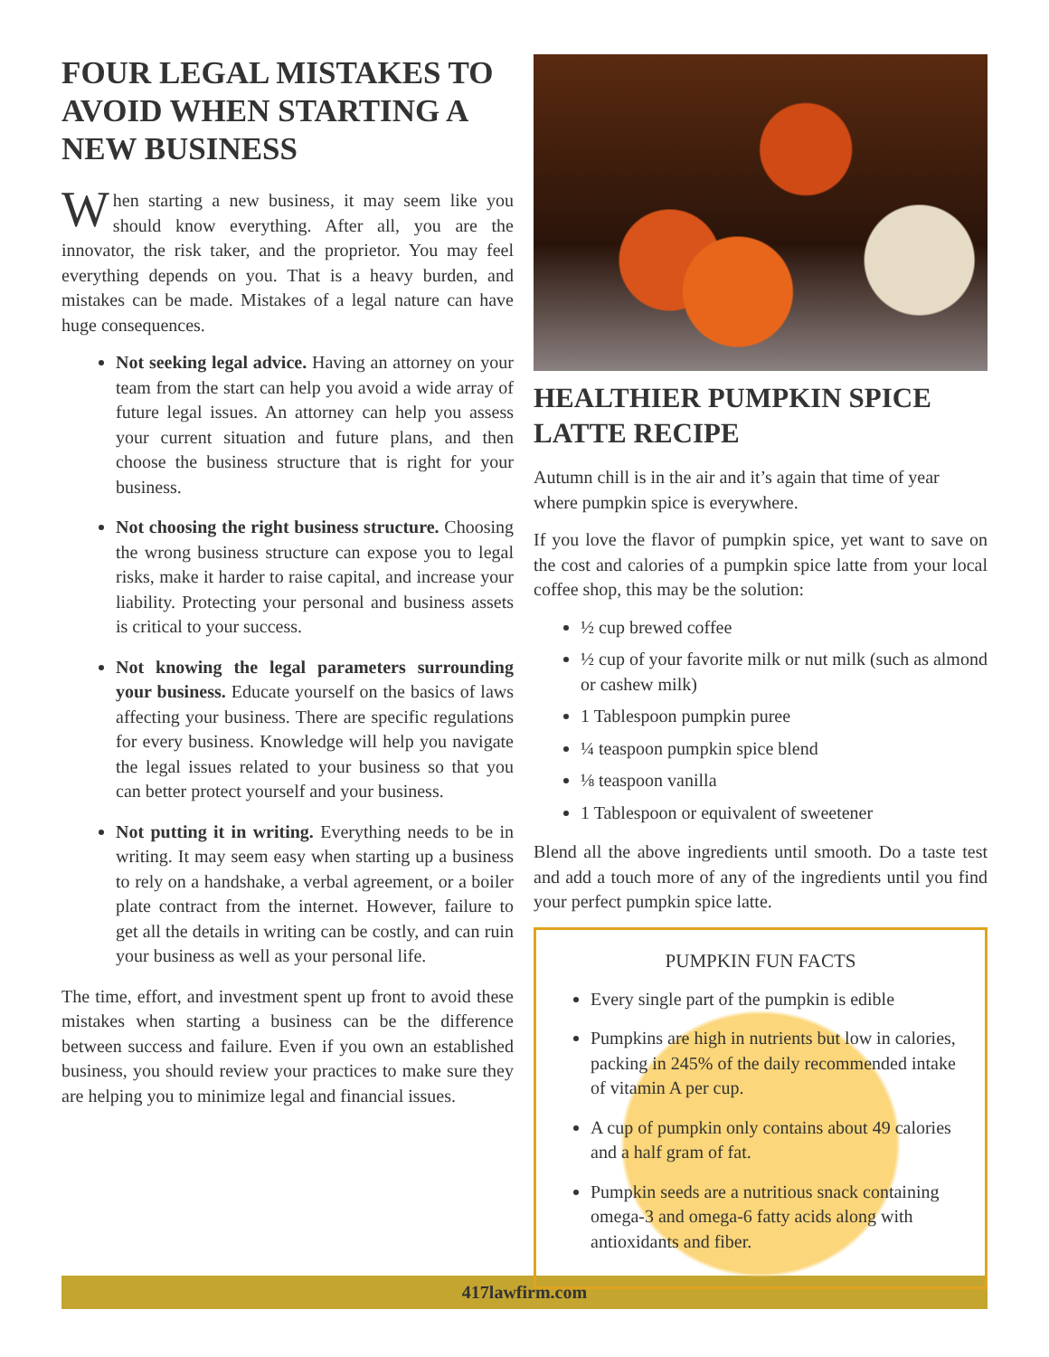FOUR LEGAL MISTAKES TO AVOID WHEN STARTING A NEW BUSINESS
When starting a new business, it may seem like you should know everything. After all, you are the innovator, the risk taker, and the proprietor. You may feel everything depends on you. That is a heavy burden, and mistakes can be made. Mistakes of a legal nature can have huge consequences.
Not seeking legal advice. Having an attorney on your team from the start can help you avoid a wide array of future legal issues. An attorney can help you assess your current situation and future plans, and then choose the business structure that is right for your business.
Not choosing the right business structure. Choosing the wrong business structure can expose you to legal risks, make it harder to raise capital, and increase your liability. Protecting your personal and business assets is critical to your success.
Not knowing the legal parameters surrounding your business. Educate yourself on the basics of laws affecting your business. There are specific regulations for every business. Knowledge will help you navigate the legal issues related to your business so that you can better protect yourself and your business.
Not putting it in writing. Everything needs to be in writing. It may seem easy when starting up a business to rely on a handshake, a verbal agreement, or a boiler plate contract from the internet. However, failure to get all the details in writing can be costly, and can ruin your business as well as your personal life.
The time, effort, and investment spent up front to avoid these mistakes when starting a business can be the difference between success and failure. Even if you own an established business, you should review your practices to make sure they are helping you to minimize legal and financial issues.
HEALTHIER PUMPKIN SPICE LATTE RECIPE
Autumn chill is in the air and it’s again that time of year where pumpkin spice is everywhere.
If you love the flavor of pumpkin spice, yet want to save on the cost and calories of a pumpkin spice latte from your local coffee shop, this may be the solution:
½ cup brewed coffee
½ cup of your favorite milk or nut milk (such as almond or cashew milk)
1 Tablespoon pumpkin puree
¼ teaspoon pumpkin spice blend
⅛ teaspoon vanilla
1 Tablespoon or equivalent of sweetener
Blend all the above ingredients until smooth. Do a taste test and add a touch more of any of the ingredients until you find your perfect pumpkin spice latte.
PUMPKIN FUN FACTS
Every single part of the pumpkin is edible
Pumpkins are high in nutrients but low in calories, packing in 245% of the daily recommended intake of vitamin A per cup.
A cup of pumpkin only contains about 49 calories and a half gram of fat.
Pumpkin seeds are a nutritious snack containing omega-3 and omega-6 fatty acids along with antioxidants and fiber.
417lawfirm.com